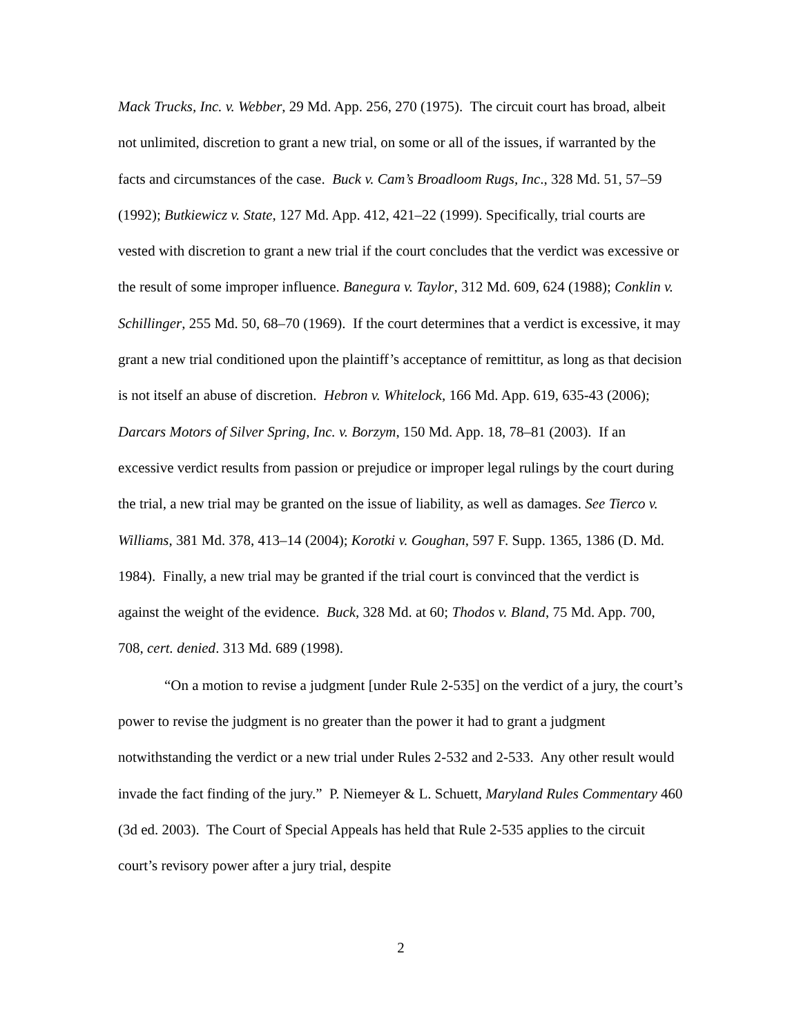Mack Trucks, Inc. v. Webber, 29 Md. App. 256, 270 (1975). The circuit court has broad, albeit not unlimited, discretion to grant a new trial, on some or all of the issues, if warranted by the facts and circumstances of the case. Buck v. Cam’s Broadloom Rugs, Inc., 328 Md. 51, 57–59 (1992); Butkiewicz v. State, 127 Md. App. 412, 421–22 (1999). Specifically, trial courts are vested with discretion to grant a new trial if the court concludes that the verdict was excessive or the result of some improper influence. Banegura v. Taylor, 312 Md. 609, 624 (1988); Conklin v. Schillinger, 255 Md. 50, 68–70 (1969). If the court determines that a verdict is excessive, it may grant a new trial conditioned upon the plaintiff’s acceptance of remittitur, as long as that decision is not itself an abuse of discretion. Hebron v. Whitelock, 166 Md. App. 619, 635-43 (2006); Darcars Motors of Silver Spring, Inc. v. Borzym, 150 Md. App. 18, 78–81 (2003). If an excessive verdict results from passion or prejudice or improper legal rulings by the court during the trial, a new trial may be granted on the issue of liability, as well as damages. See Tierco v. Williams, 381 Md. 378, 413–14 (2004); Korotki v. Goughan, 597 F. Supp. 1365, 1386 (D. Md. 1984). Finally, a new trial may be granted if the trial court is convinced that the verdict is against the weight of the evidence. Buck, 328 Md. at 60; Thodos v. Bland, 75 Md. App. 700, 708, cert. denied. 313 Md. 689 (1998).
“On a motion to revise a judgment [under Rule 2-535] on the verdict of a jury, the court’s power to revise the judgment is no greater than the power it had to grant a judgment notwithstanding the verdict or a new trial under Rules 2-532 and 2-533. Any other result would invade the fact finding of the jury.” P. Niemeyer & L. Schuett, Maryland Rules Commentary 460 (3d ed. 2003). The Court of Special Appeals has held that Rule 2-535 applies to the circuit court’s revisory power after a jury trial, despite
2